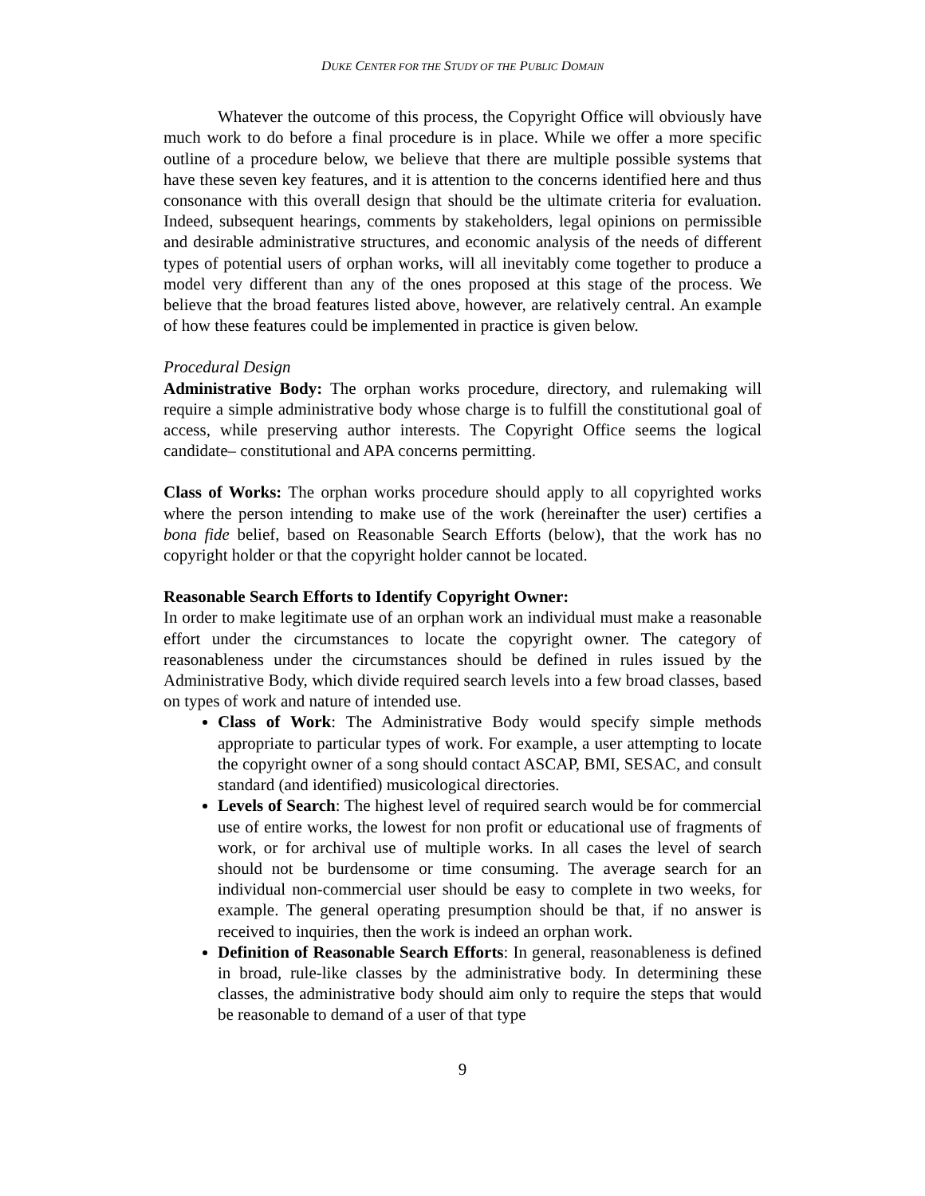DUKE CENTER FOR THE STUDY OF THE PUBLIC DOMAIN
Whatever the outcome of this process, the Copyright Office will obviously have much work to do before a final procedure is in place. While we offer a more specific outline of a procedure below, we believe that there are multiple possible systems that have these seven key features, and it is attention to the concerns identified here and thus consonance with this overall design that should be the ultimate criteria for evaluation. Indeed, subsequent hearings, comments by stakeholders, legal opinions on permissible and desirable administrative structures, and economic analysis of the needs of different types of potential users of orphan works, will all inevitably come together to produce a model very different than any of the ones proposed at this stage of the process. We believe that the broad features listed above, however, are relatively central. An example of how these features could be implemented in practice is given below.
Procedural Design
Administrative Body: The orphan works procedure, directory, and rulemaking will require a simple administrative body whose charge is to fulfill the constitutional goal of access, while preserving author interests. The Copyright Office seems the logical candidate– constitutional and APA concerns permitting.
Class of Works: The orphan works procedure should apply to all copyrighted works where the person intending to make use of the work (hereinafter the user) certifies a bona fide belief, based on Reasonable Search Efforts (below), that the work has no copyright holder or that the copyright holder cannot be located.
Reasonable Search Efforts to Identify Copyright Owner:
In order to make legitimate use of an orphan work an individual must make a reasonable effort under the circumstances to locate the copyright owner. The category of reasonableness under the circumstances should be defined in rules issued by the Administrative Body, which divide required search levels into a few broad classes, based on types of work and nature of intended use.
Class of Work: The Administrative Body would specify simple methods appropriate to particular types of work. For example, a user attempting to locate the copyright owner of a song should contact ASCAP, BMI, SESAC, and consult standard (and identified) musicological directories.
Levels of Search: The highest level of required search would be for commercial use of entire works, the lowest for non profit or educational use of fragments of work, or for archival use of multiple works. In all cases the level of search should not be burdensome or time consuming. The average search for an individual non-commercial user should be easy to complete in two weeks, for example. The general operating presumption should be that, if no answer is received to inquiries, then the work is indeed an orphan work.
Definition of Reasonable Search Efforts: In general, reasonableness is defined in broad, rule-like classes by the administrative body. In determining these classes, the administrative body should aim only to require the steps that would be reasonable to demand of a user of that type
9